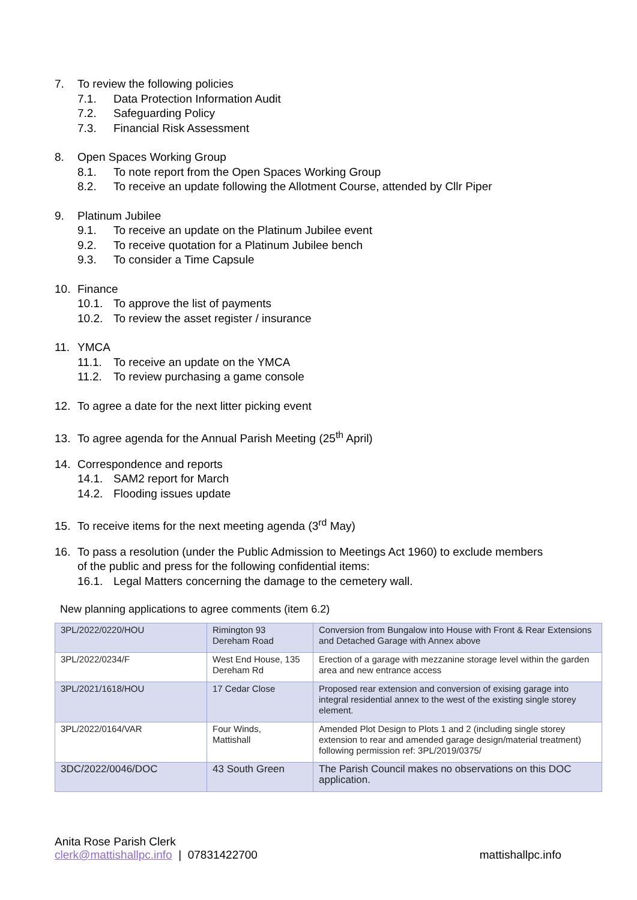7. To review the following policies
7.1. Data Protection Information Audit
7.2. Safeguarding Policy
7.3. Financial Risk Assessment
8. Open Spaces Working Group
8.1. To note report from the Open Spaces Working Group
8.2. To receive an update following the Allotment Course, attended by Cllr Piper
9. Platinum Jubilee
9.1. To receive an update on the Platinum Jubilee event
9.2. To receive quotation for a Platinum Jubilee bench
9.3. To consider a Time Capsule
10. Finance
10.1. To approve the list of payments
10.2. To review the asset register / insurance
11. YMCA
11.1. To receive an update on the YMCA
11.2. To review purchasing a game console
12. To agree a date for the next litter picking event
13. To agree agenda for the Annual Parish Meeting (25<sup>th</sup> April)
14. Correspondence and reports
14.1. SAM2 report for March
14.2. Flooding issues update
15. To receive items for the next meeting agenda (3<sup>rd</sup> May)
16. To pass a resolution (under the Public Admission to Meetings Act 1960) to exclude members
of the public and press for the following confidential items:
16.1. Legal Matters concerning the damage to the cemetery wall.
New planning applications to agree comments (item 6.2)
| 3PL/2022/0220/HOU | Rimington 93 Dereham Road | Conversion from Bungalow into House with Front & Rear Extensions and Detached Garage with Annex above |
| 3PL/2022/0234/F | West End House, 135 Dereham Rd | Erection of a garage with mezzanine storage level within the garden area and new entrance access |
| 3PL/2021/1618/HOU | 17 Cedar Close | Proposed rear extension and conversion of exising garage into integral residential annex to the west of the existing single storey element. |
| 3PL/2022/0164/VAR | Four Winds, Mattishall | Amended Plot Design to Plots 1 and 2 (including single storey extension to rear and amended garage design/material treatment) following permission ref: 3PL/2019/0375/ |
| 3DC/2022/0046/DOC | 43 South Green | The Parish Council makes no observations on this DOC application. |
Anita Rose Parish Clerk
clerk@mattishallpc.info | 07831422700 mattishallpc.info